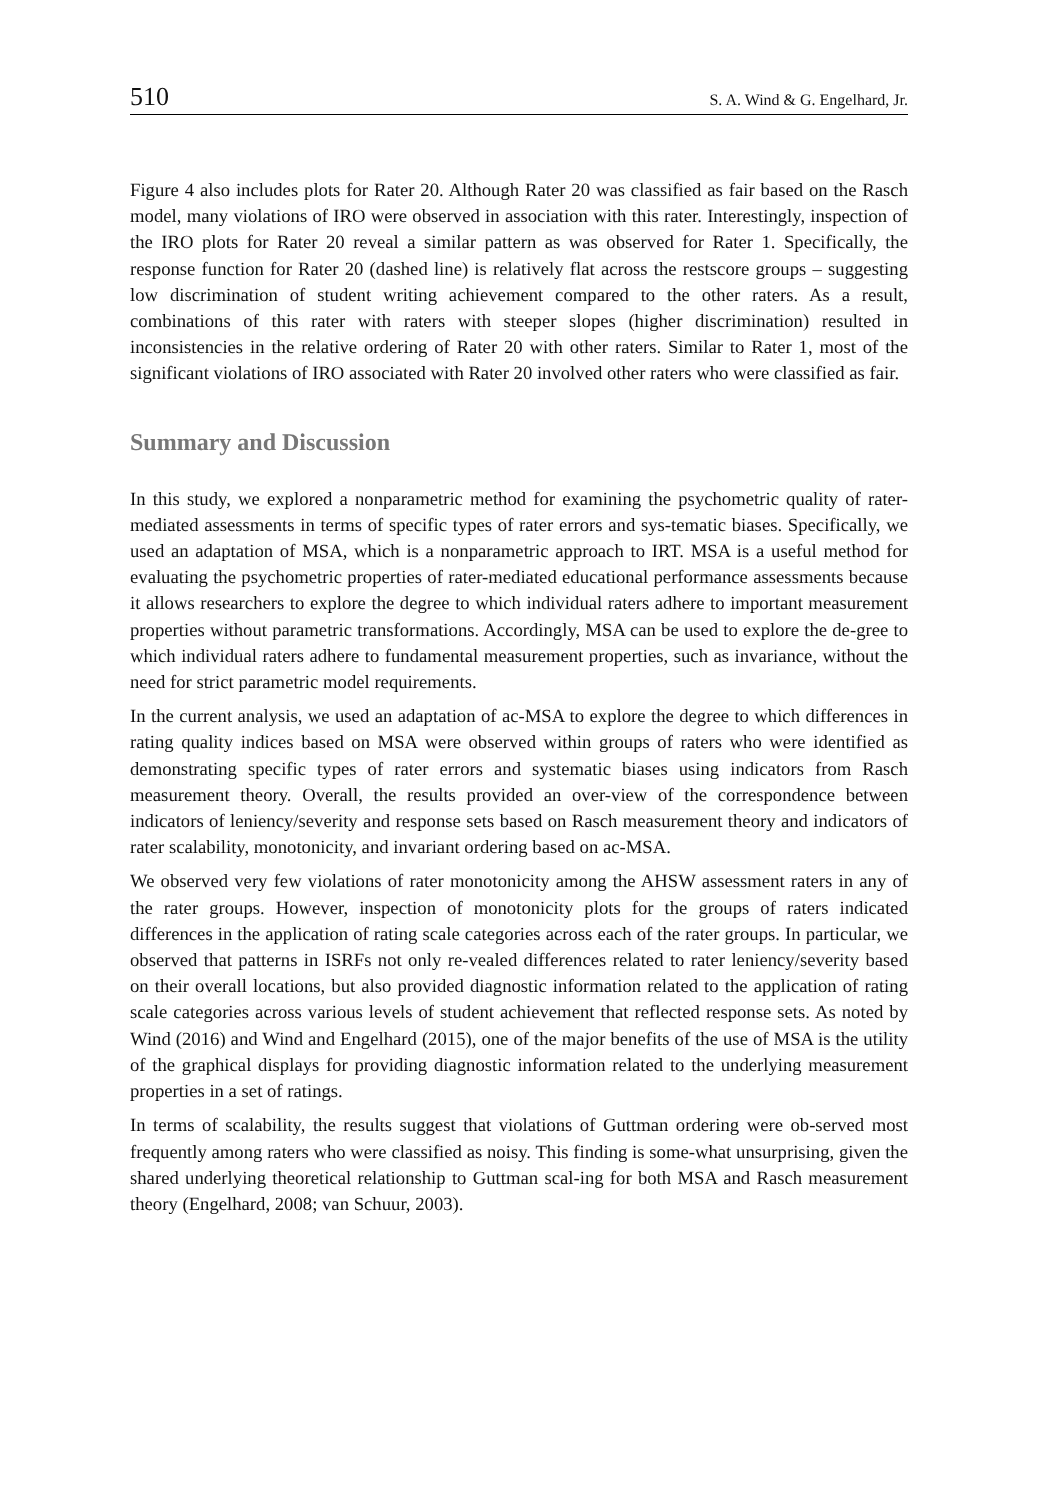510 S. A. Wind & G. Engelhard, Jr.
Figure 4 also includes plots for Rater 20. Although Rater 20 was classified as fair based on the Rasch model, many violations of IRO were observed in association with this rater. Interestingly, inspection of the IRO plots for Rater 20 reveal a similar pattern as was observed for Rater 1. Specifically, the response function for Rater 20 (dashed line) is relatively flat across the restscore groups – suggesting low discrimination of student writing achievement compared to the other raters. As a result, combinations of this rater with raters with steeper slopes (higher discrimination) resulted in inconsistencies in the relative ordering of Rater 20 with other raters. Similar to Rater 1, most of the significant violations of IRO associated with Rater 20 involved other raters who were classified as fair.
Summary and Discussion
In this study, we explored a nonparametric method for examining the psychometric quality of rater-mediated assessments in terms of specific types of rater errors and sys-tematic biases. Specifically, we used an adaptation of MSA, which is a nonparametric approach to IRT. MSA is a useful method for evaluating the psychometric properties of rater-mediated educational performance assessments because it allows researchers to explore the degree to which individual raters adhere to important measurement properties without parametric transformations. Accordingly, MSA can be used to explore the de-gree to which individual raters adhere to fundamental measurement properties, such as invariance, without the need for strict parametric model requirements.
In the current analysis, we used an adaptation of ac-MSA to explore the degree to which differences in rating quality indices based on MSA were observed within groups of raters who were identified as demonstrating specific types of rater errors and systematic biases using indicators from Rasch measurement theory. Overall, the results provided an over-view of the correspondence between indicators of leniency/severity and response sets based on Rasch measurement theory and indicators of rater scalability, monotonicity, and invariant ordering based on ac-MSA.
We observed very few violations of rater monotonicity among the AHSW assessment raters in any of the rater groups. However, inspection of monotonicity plots for the groups of raters indicated differences in the application of rating scale categories across each of the rater groups. In particular, we observed that patterns in ISRFs not only re-vealed differences related to rater leniency/severity based on their overall locations, but also provided diagnostic information related to the application of rating scale categories across various levels of student achievement that reflected response sets. As noted by Wind (2016) and Wind and Engelhard (2015), one of the major benefits of the use of MSA is the utility of the graphical displays for providing diagnostic information related to the underlying measurement properties in a set of ratings.
In terms of scalability, the results suggest that violations of Guttman ordering were ob-served most frequently among raters who were classified as noisy. This finding is some-what unsurprising, given the shared underlying theoretical relationship to Guttman scal-ing for both MSA and Rasch measurement theory (Engelhard, 2008; van Schuur, 2003).